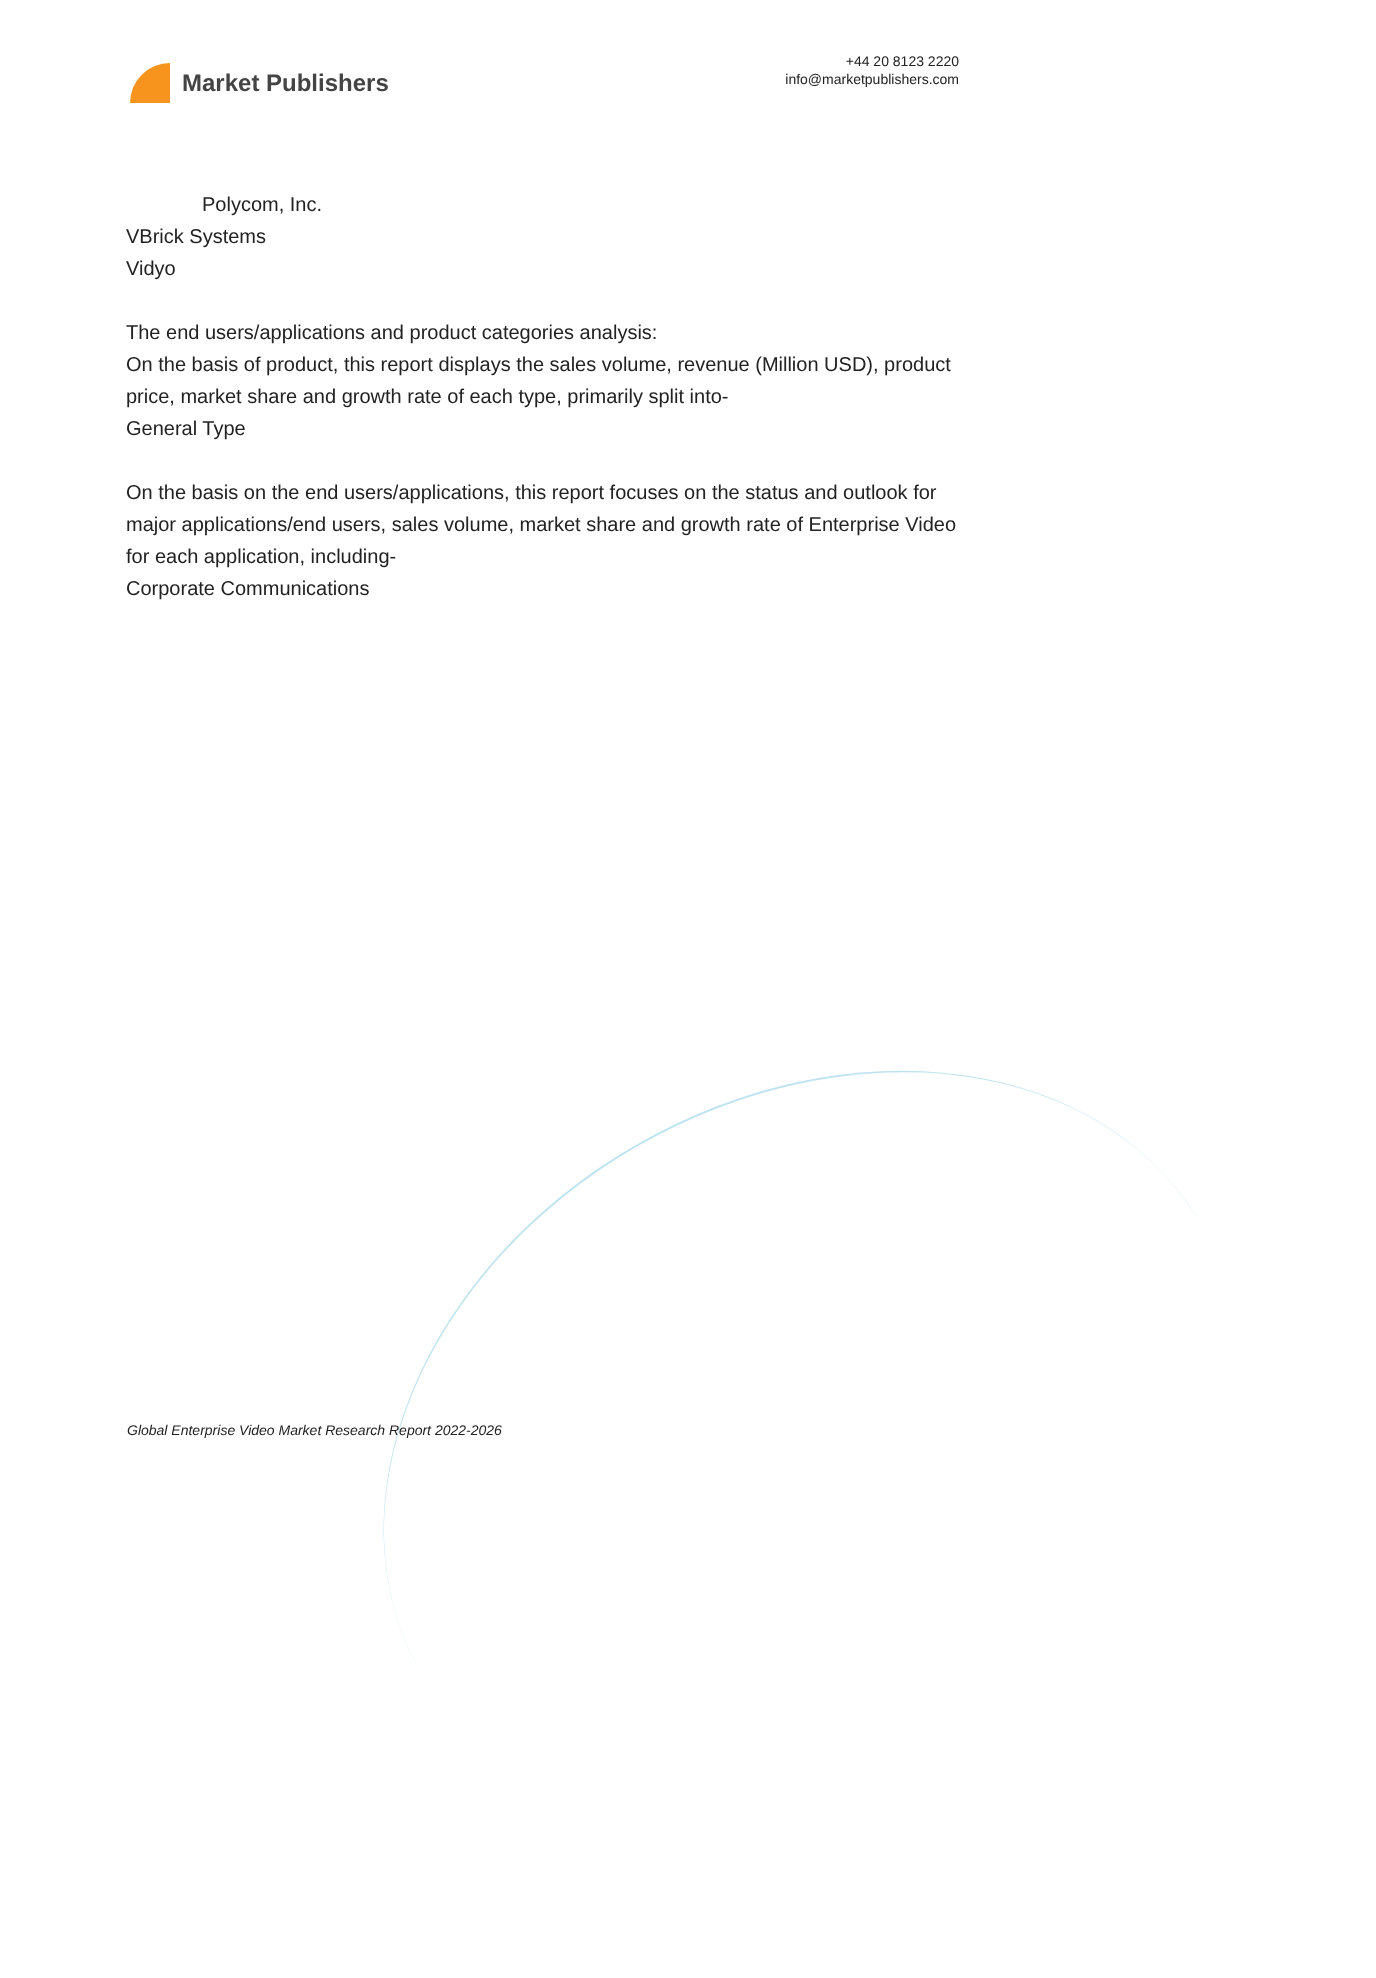Market Publishers
+44 20 8123 2220
info@marketpublishers.com
Polycom, Inc.
VBrick Systems
Vidyo
The end users/applications and product categories analysis:
On the basis of product, this report displays the sales volume, revenue (Million USD), product price, market share and growth rate of each type, primarily split into-
General Type
On the basis on the end users/applications, this report focuses on the status and outlook for major applications/end users, sales volume, market share and growth rate of Enterprise Video for each application, including-
Corporate Communications
Global Enterprise Video Market Research Report 2022-2026